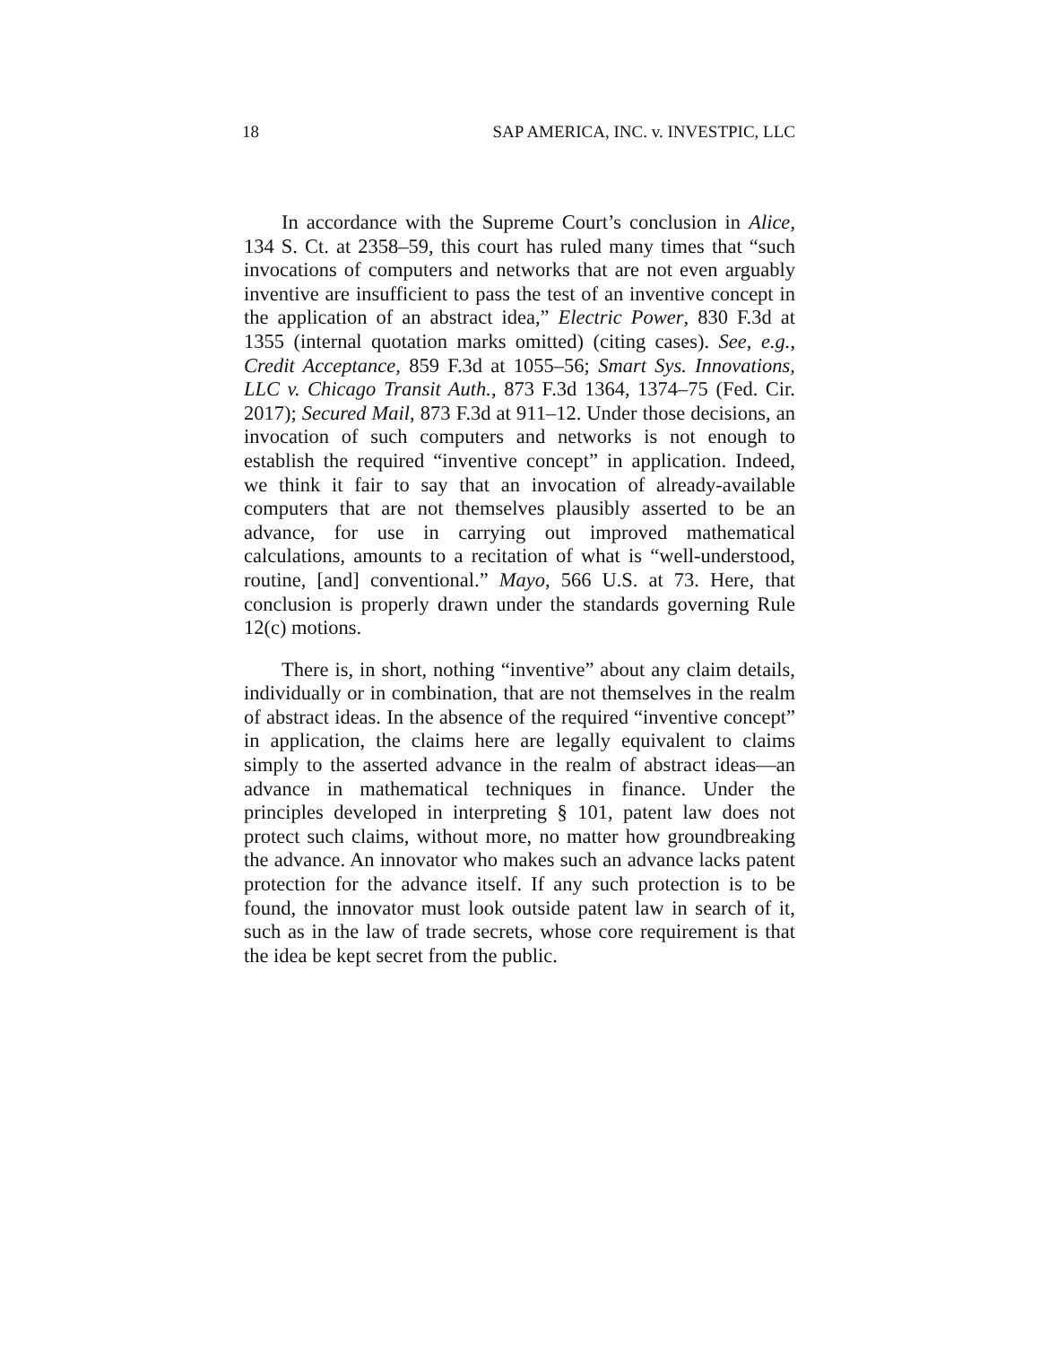18 SAP AMERICA, INC. v. INVESTPIC, LLC
In accordance with the Supreme Court’s conclusion in Alice, 134 S. Ct. at 2358–59, this court has ruled many times that “such invocations of computers and networks that are not even arguably inventive are insufficient to pass the test of an inventive concept in the application of an abstract idea,” Electric Power, 830 F.3d at 1355 (internal quotation marks omitted) (citing cases). See, e.g., Credit Acceptance, 859 F.3d at 1055–56; Smart Sys. Innovations, LLC v. Chicago Transit Auth., 873 F.3d 1364, 1374–75 (Fed. Cir. 2017); Secured Mail, 873 F.3d at 911–12. Under those decisions, an invocation of such computers and networks is not enough to establish the required “inventive concept” in application. Indeed, we think it fair to say that an invocation of already-available computers that are not themselves plausibly asserted to be an advance, for use in carrying out improved mathematical calculations, amounts to a recitation of what is “well-understood, routine, [and] conventional.” Mayo, 566 U.S. at 73. Here, that conclusion is properly drawn under the standards governing Rule 12(c) motions.
There is, in short, nothing “inventive” about any claim details, individually or in combination, that are not themselves in the realm of abstract ideas. In the absence of the required “inventive concept” in application, the claims here are legally equivalent to claims simply to the asserted advance in the realm of abstract ideas—an advance in mathematical techniques in finance. Under the principles developed in interpreting § 101, patent law does not protect such claims, without more, no matter how groundbreaking the advance. An innovator who makes such an advance lacks patent protection for the advance itself. If any such protection is to be found, the innovator must look outside patent law in search of it, such as in the law of trade secrets, whose core requirement is that the idea be kept secret from the public.